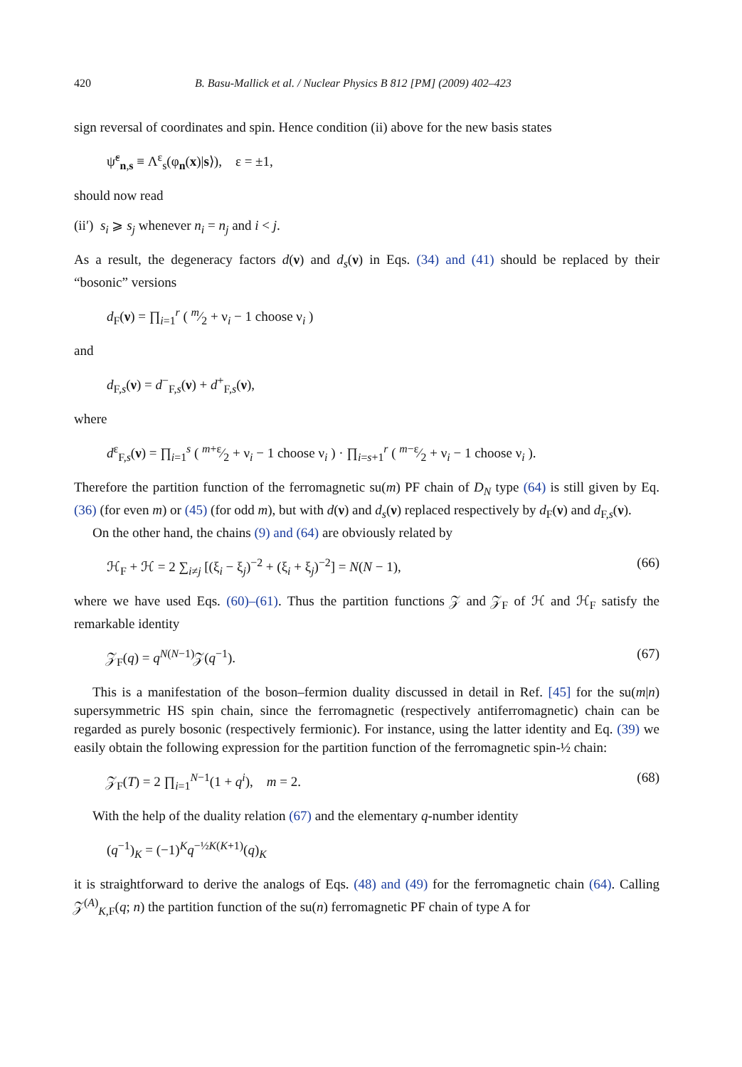420 B. Basu-Mallick et al. / Nuclear Physics B 812 [PM] (2009) 402–423
sign reversal of coordinates and spin. Hence condition (ii) above for the new basis states
ψ̃<sup>ε</sup><sub>n,s</sub> ≡ Λ<sup>ε</sup><sub>s</sub>(φ<sub>n</sub>(x)|s⟩), ε = ±1,
should now read
(ii′) s<sub>i</sub> ⩾ s<sub>j</sub> whenever n<sub>i</sub> = n<sub>j</sub> and i < j.
As a result, the degeneracy factors d(ν) and d<sub>s</sub>(ν) in Eqs. (34) and (41) should be replaced by their “bosonic” versions
d<sub>F</sub>(ν) = ∏<sub>i=1</sub><sup>r</sup> ( m⁄2 + ν<sub>i</sub> − 1 choose ν<sub>i</sub> )
and
d<sub>F,s</sub>(ν) = d<sup>−</sup><sub>F,s</sub>(ν) + d<sup>+</sup><sub>F,s</sub>(ν),
where
d<sup>ε</sup><sub>F,s</sub>(ν) = ∏<sub>i=1</sub><sup>s</sup> ( m+ε⁄2 + ν<sub>i</sub> − 1 choose ν<sub>i</sub> ) · ∏<sub>i=s+1</sub><sup>r</sup> ( m−ε⁄2 + ν<sub>i</sub> − 1 choose ν<sub>i</sub> ).
Therefore the partition function of the ferromagnetic su(m) PF chain of D<sub>N</sub> type (64) is still given by Eq. (36) (for even m) or (45) (for odd m), but with d(ν) and d<sub>s</sub>(ν) replaced respectively by d<sub>F</sub>(ν) and d<sub>F,s</sub>(ν).
On the other hand, the chains (9) and (64) are obviously related by
ℋ<sub>F</sub> + ℋ = 2 ∑<sub>i≠j</sub> [(ξ<sub>i</sub> − ξ<sub>j</sub>)<sup>−2</sup> + (ξ<sub>i</sub> + ξ<sub>j</sub>)<sup>−2</sup>] = N(N − 1), (66)
where we have used Eqs. (60)–(61). Thus the partition functions 𝒵 and 𝒵<sub>F</sub> of ℋ and ℋ<sub>F</sub> satisfy the remarkable identity
𝒵<sub>F</sub>(q) = q<sup>N(N−1)</sup>𝒵(q<sup>−1</sup>). (67)
This is a manifestation of the boson–fermion duality discussed in detail in Ref. [45] for the su(m|n) supersymmetric HS spin chain, since the ferromagnetic (respectively antiferromagnetic) chain can be regarded as purely bosonic (respectively fermionic). For instance, using the latter identity and Eq. (39) we easily obtain the following expression for the partition function of the ferromagnetic spin-½ chain:
𝒵<sub>F</sub>(T) = 2 ∏<sub>i=1</sub><sup>N−1</sup>(1 + q<sup>i</sup>), m = 2. (68)
With the help of the duality relation (67) and the elementary q-number identity
(q<sup>−1</sup>)<sub>K</sub> = (−1)<sup>K</sup>q<sup>−½K(K+1)</sup>(q)<sub>K</sub>
it is straightforward to derive the analogs of Eqs. (48) and (49) for the ferromagnetic chain (64). Calling 𝒵<sup>(A)</sup><sub>K,F</sub>(q; n) the partition function of the su(n) ferromagnetic PF chain of type A for